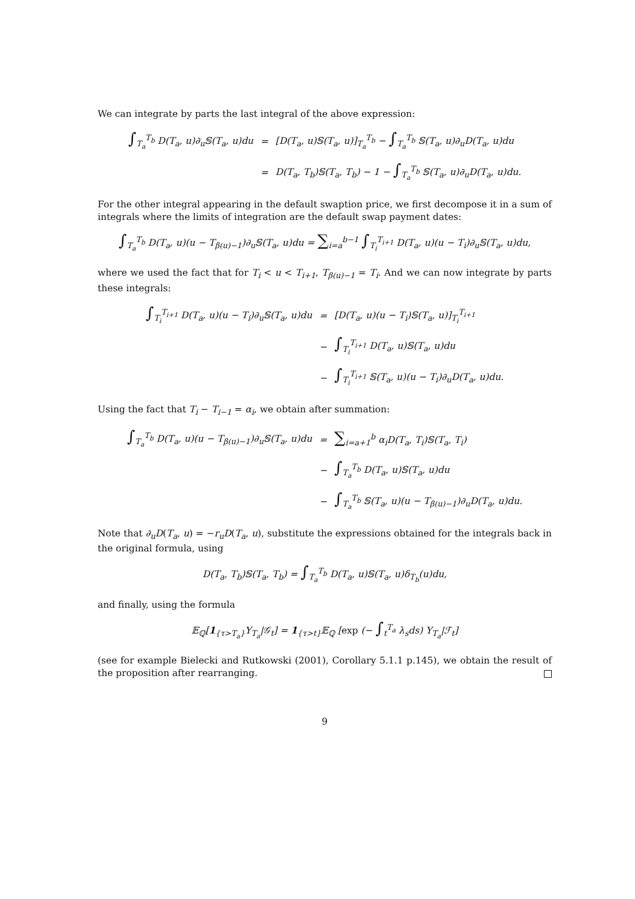We can integrate by parts the last integral of the above expression:
| ∫<sub>T<sub>a</sub></sub><sup>T<sub>b</sub></sup> D(T<sub>a</sub>, u)∂<sub>u</sub>𝕊(T<sub>a</sub>, u)du | = | [D(T<sub>a</sub>, u)𝕊(T<sub>a</sub>, u)]<sub>T<sub>a</sub></sub><sup>T<sub>b</sub></sup> − ∫<sub>T<sub>a</sub></sub><sup>T<sub>b</sub></sup> 𝕊(T<sub>a</sub>, u)∂<sub>u</sub>D(T<sub>a</sub>, u)du |
| | = | D(T<sub>a</sub>, T<sub>b</sub>)𝕊(T<sub>a</sub>, T<sub>b</sub>) − 1 − ∫<sub>T<sub>a</sub></sub><sup>T<sub>b</sub></sup> 𝕊(T<sub>a</sub>, u)∂<sub>u</sub>D(T<sub>a</sub>, u)du. |
For the other integral appearing in the default swaption price, we first decompose it in a sum of integrals where the limits of integration are the default swap payment dates:
∫<sub>T<sub>a</sub></sub><sup>T<sub>b</sub></sup> D(T<sub>a</sub>, u)(u − T<sub>β(u)−1</sub>)∂<sub>u</sub>𝕊(T<sub>a</sub>, u)du = ∑<sub>i=a</sub><sup>b−1</sup> ∫<sub>T<sub>i</sub></sub><sup>T<sub>i+1</sub></sup> D(T<sub>a</sub>, u)(u − T<sub>i</sub>)∂<sub>u</sub>𝕊(T<sub>a</sub>, u)du,
where we used the fact that for T<sub>i</sub> < u < T<sub>i+1</sub>, T<sub>β(u)−1</sub> = T<sub>i</sub>. And we can now integrate by parts these integrals:
| ∫<sub>T<sub>i</sub></sub><sup>T<sub>i+1</sub></sup> D(T<sub>a</sub>, u)(u − T<sub>i</sub>)∂<sub>u</sub>𝕊(T<sub>a</sub>, u)du | = | [D(T<sub>a</sub>, u)(u − T<sub>i</sub>)𝕊(T<sub>a</sub>, u)]<sub>T<sub>i</sub></sub><sup>T<sub>i+1</sub></sup> |
| | − | ∫<sub>T<sub>i</sub></sub><sup>T<sub>i+1</sub></sup> D(T<sub>a</sub>, u)𝕊(T<sub>a</sub>, u)du |
| | − | ∫<sub>T<sub>i</sub></sub><sup>T<sub>i+1</sub></sup> 𝕊(T<sub>a</sub>, u)(u − T<sub>i</sub>)∂<sub>u</sub>D(T<sub>a</sub>, u)du. |
Using the fact that T<sub>i</sub> − T<sub>i−1</sub> = α<sub>i</sub>, we obtain after summation:
| ∫<sub>T<sub>a</sub></sub><sup>T<sub>b</sub></sup> D(T<sub>a</sub>, u)(u − T<sub>β(u)−1</sub>)∂<sub>u</sub>𝕊(T<sub>a</sub>, u)du | = | ∑<sub>i=a+1</sub><sup>b</sup> α<sub>i</sub>D(T<sub>a</sub>, T<sub>i</sub>)𝕊(T<sub>a</sub>, T<sub>i</sub>) |
| | − | ∫<sub>T<sub>a</sub></sub><sup>T<sub>b</sub></sup> D(T<sub>a</sub>, u)𝕊(T<sub>a</sub>, u)du |
| | − | ∫<sub>T<sub>a</sub></sub><sup>T<sub>b</sub></sup> 𝕊(T<sub>a</sub>, u)(u − T<sub>β(u)−1</sub>)∂<sub>u</sub>D(T<sub>a</sub>, u)du. |
Note that ∂<sub>u</sub>D(T<sub>a</sub>, u) = −r<sub>u</sub>D(T<sub>a</sub>, u), substitute the expressions obtained for the integrals back in the original formula, using
D(T<sub>a</sub>, T<sub>b</sub>)𝕊(T<sub>a</sub>, T<sub>b</sub>) = ∫<sub>T<sub>a</sub></sub><sup>T<sub>b</sub></sup> D(T<sub>a</sub>, u)𝕊(T<sub>a</sub>, u)δ<sub>T<sub>b</sub></sub>(u)du,
and finally, using the formula
𝔼<sub>ℚ</sub>[1<sub>{τ>T<sub>a</sub>}</sub>Y<sub>T<sub>a</sub></sub>|𝒢<sub>t</sub>] = 1<sub>{τ>t}</sub>𝔼<sub>ℚ</sub> [exp (− ∫<sub>t</sub><sup>T<sub>a</sub></sup> λ<sub>s</sub>ds) Y<sub>T<sub>a</sub></sub>|ℱ<sub>t</sub>]
(see for example Bielecki and Rutkowski (2001), Corollary 5.1.1 p.145), we obtain the result of the proposition after rearranging.
9